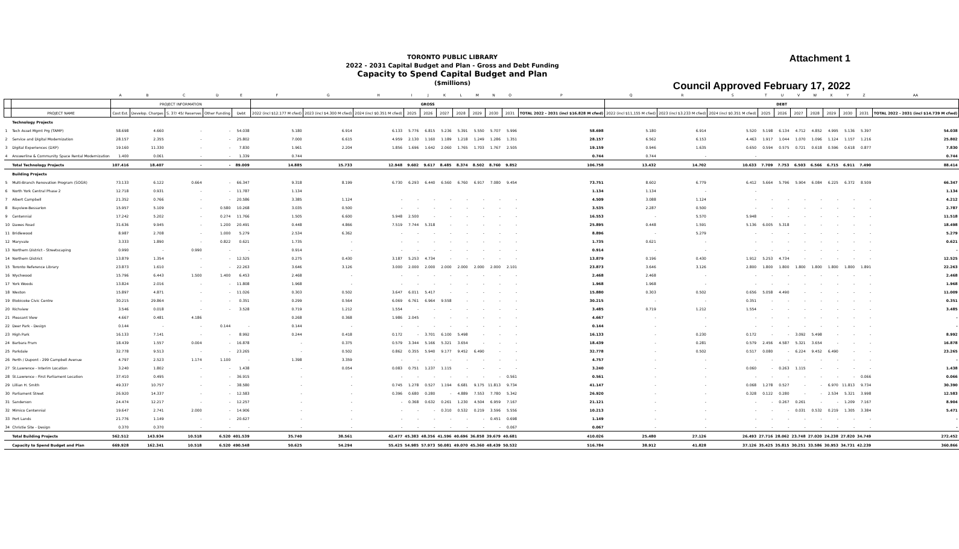TORONTO PUBLIC LIBRARY
2022 - 2031 Capital Budget and Plan - Gross and Debt Funding
Capacity to Spend Capital Budget and Plan
($millions)
Attachment 1
Council Approved February 17, 2022
| | | A | B | C | D | E | F | G | H | I | J | K | L | M | N | O | P | Q | R | S | T | U | V | W | X | Y | Z | AA |
| --- | --- | --- | --- | --- | --- | --- | --- | --- | --- | --- | --- | --- | --- | --- | --- | --- | --- | --- | --- | --- | --- | --- | --- | --- | --- | --- | --- | --- |
| | | PROJECT INFORMATION | | | | | GROSS | | | | | | | | | | | DEBT | | | | | | | | | | |
| | PROJECT NAME | Cost Est. | Develop. Charges | S. 37/ 45/ Reserves | Other Funding | Debt | 2022 (incl $12.177 M cfwd) | 2023 (incl $4.300 M cfwd) | 2024 (incl $0.351 M cfwd) | 2025 | 2026 | 2027 | 2028 | 2029 | 2030 | 2031 | TOTAL 2022 - 2031 (incl $16.828 M cfwd) | 2022 (incl $11,155 M cfwd) | 2023 (incl $3.233 M cfwd) | 2024 (incl $0.351 M cfwd) | 2025 | 2026 | 2027 | 2028 | 2029 | 2030 | 2031 | TOTAL 2022 - 2031 (incl $14.739 M cfwd) |
| | Technology Projects | | | | | | | | | | | | | | | | | | | | | | | | | | | |
| 1 | Tech Asset Mgmt Prg (TAMP) | 58.698 | 4.660 | - | - | 54.038 | 5.180 | 6.914 | 6.133 | 5.776 | 6.815 | 5.236 | 5.391 | 5.550 | 5.707 | 5.996 | 58.698 | 5.180 | 6.914 | 5.520 | 5.198 | 6.134 | 4.712 | 4.852 | 4.995 | 5.136 | 5.397 | 54.038 |
| 2 | Service and Digital Modernization | 28.157 | 2.355 | - | - | 25.802 | 7.000 | 6.615 | 4.959 | 2.130 | 1.160 | 1.189 | 1.218 | 1.249 | 1.286 | 1.351 | 28.157 | 6.562 | 6.153 | 4.463 | 1.917 | 1.044 | 1.070 | 1.096 | 1.124 | 1.157 | 1.216 | 25.802 |
| 3 | Digital Experiences (DXP) | 19.160 | 11.330 | - | - | 7.830 | 1.961 | 2.204 | 1.856 | 1.696 | 1.642 | 2.060 | 1.765 | 1.703 | 1.767 | 2.505 | 19.159 | 0.946 | 1.635 | 0.650 | 0.594 | 0.575 | 0.721 | 0.618 | 0.596 | 0.618 | 0.877 | 7.830 |
| 4 | Answerline & Community Space Rental Modernization | 1.400 | 0.061 | - | - | 1.339 | 0.744 | | | | | | | | | | 0.744 | 0.744 | - | - | | | | | | | | 0.744 |
| | Total Technology Projects | 107.416 | 18.407 | - | - | 89.009 | 14.885 | 15.733 | 12.948 | 9.602 | 9.617 | 8.485 | 8.374 | 8.502 | 8.760 | 9.852 | 106.758 | 13.432 | 14.702 | 10.633 | 7.709 | 7.753 | 6.503 | 6.566 | 6.715 | 6.911 | 7.490 | 88.414 |
| | Building Projects | | | | | | | | | | | | | | | | | | | | | | | | | | | |
| 5 | Multi-Branch Renovation Program (SOGR) | 73.133 | 6.122 | 0.664 | - | 66.347 | 9.318 | 8.199 | 6.730 | 6.293 | 6.440 | 6.560 | 6.760 | 6.917 | 7.080 | 9.454 | 73.751 | 8.602 | 6.779 | 6.412 | 5.664 | 5.796 | 5.904 | 6.084 | 6.225 | 6.372 | 8.509 | 66.347 |
| 6 | North York Central Phase 2 | 12.718 | 0.931 | - | - | 11.787 | 1.134 | | | | | | | | | | 1.134 | 1.134 | - | - | | | | | | | | 1.134 |
| 7 | Albert Campbell | 21.352 | 0.766 | - | - | 20.586 | 3.385 | 1.124 | - | - | - | - | - | - | - | - | 4.509 | 3.088 | 1.124 | - | - | - | - | - | - | - | - | 4.212 |
| 8 | Bayview-Bessarion | 15.957 | 5.109 | - | 0.580 | 10.268 | 3.035 | 0.500 | - | - | - | - | - | - | - | - | 3.535 | 2.287 | 0.500 | - | - | - | - | - | - | - | - | 2.787 |
| 9 | Centennial | 17.242 | 5.202 | - | 0.274 | 11.766 | 1.505 | 6.600 | 5.948 | 2.500 | - | - | - | - | - | - | 16.553 | - | 5.570 | 5.948 | - | - | - | - | - | - | - | 11.518 |
| 10 | Dawes Road | 31.636 | 9.945 | - | 1.200 | 20.491 | 0.448 | 4.866 | 7.519 | 7.744 | 5.318 | - | - | - | - | - | 25.895 | 0.448 | 1.591 | 5.136 | 6.005 | 5.318 | - | - | - | - | - | 18.498 |
| 11 | Bridlewood | 8.987 | 2.708 | - | 1.000 | 5.279 | 2.534 | 6.362 | - | - | - | - | - | - | - | - | 8.896 | - | 5.279 | - | - | - | - | - | - | - | - | 5.279 |
| 12 | Maryvale | 3.333 | 1.890 | - | 0.822 | 0.621 | 1.735 | - | - | - | - | - | - | - | - | - | 1.735 | 0.621 | - | - | - | - | - | - | - | - | - | 0.621 |
| 13 | Northern District - Streetscaping | 0.990 | - | 0.990 | - | - | 0.914 | - | - | - | - | - | - | - | - | - | 0.914 | - | - | - | - | - | - | - | - | - | - | - |
| 14 | Northern District | 13.879 | 1.354 | - | - | 12.525 | 0.275 | 0.430 | 3.187 | 5.253 | 4.734 | - | - | - | - | - | 13.879 | 0.196 | 0.430 | 1.912 | 5.253 | 4.734 | - | - | - | - | - | 12.525 |
| 15 | Toronto Reference Library | 23.873 | 1.610 | - | - | 22.263 | 3.646 | 3.126 | 3.000 | 2.000 | 2.000 | 2.000 | 2.000 | 2.000 | 2.000 | 2.101 | 23.873 | 3.646 | 3.126 | 2.800 | 1.800 | 1.800 | 1.800 | 1.800 | 1.800 | 1.800 | 1.891 | 22.263 |
| 16 | Wychwood | 15.796 | 6.443 | 1.500 | 1.400 | 6.453 | 2.468 | - | - | - | - | - | - | - | - | - | 2.468 | 2.468 | - | - | - | - | - | - | - | - | - | 2.468 |
| 17 | York Woods | 13.824 | 2.016 | - | - | 11.808 | 1.968 | - | - | - | - | - | - | - | - | - | 1.968 | 1.968 | - | - | - | - | - | - | - | - | - | 1.968 |
| 18 | Weston | 15.897 | 4.871 | - | - | 11.026 | 0.303 | 0.502 | 3.647 | 6.011 | 5.417 | - | - | - | - | - | 15.880 | 0.303 | 0.502 | 0.656 | 5.058 | 4.490 | - | - | - | - | - | 11.009 |
| 19 | Etobicoke Civic Centre | 30.215 | 29.864 | - | - | 0.351 | 0.299 | 0.564 | 6.069 | 6.761 | 6.964 | 9.558 | - | - | - | - | 30.215 | - | - | 0.351 | - | - | - | - | - | - | - | 0.351 |
| 20 | Richview | 3.546 | 0.018 | - | - | 3.528 | 0.719 | 1.212 | 1.554 | - | - | - | - | - | - | - | 3.485 | 0.719 | 1.212 | 1.554 | - | - | - | - | - | - | - | 3.485 |
| 21 | Pleasant View | 4.667 | 0.481 | 4.186 | | | 0.268 | 0.368 | 1.986 | 2.045 | - | - | - | - | - | - | 4.667 | - | - | - | - | - | - | - | - | - | - | - |
| 22 | Deer Park - Design | 0.144 | - | - | 0.144 | - | 0.144 | - | - | - | - | - | - | - | - | - | 0.144 | - | - | - | - | - | - | - | - | - | - | - |
| 23 | High Park | 16.133 | 7.141 | - | - | 8.992 | 0.244 | 0.418 | 0.172 | - | 3.701 | 6.100 | 5.498 | - | - | - | 16.133 | - | 0.230 | 0.172 | - | - | 3.092 | 5.498 | - | - | - | 8.992 |
| 24 | Barbara Frum | 18.439 | 1.557 | 0.004 | - | 16.878 | - | 0.375 | 0.579 | 3.344 | 5.166 | 5.321 | 3.654 | - | - | - | 18.439 | - | 0.281 | 0.579 | 2.456 | 4.587 | 5.321 | 3.654 | - | - | - | 16.878 |
| 25 | Parkdale | 32.778 | 9.513 | - | - | 23.265 | - | 0.502 | 0.862 | 0.355 | 5.940 | 9.177 | 9.452 | 6.490 | - | - | 32.778 | - | 0.502 | 0.517 | 0.080 | - | 6.224 | 9.452 | 6.490 | - | - | 23.265 |
| 26 | Perth / Dupont - 299 Campbell Avenue | 4.797 | 2.523 | 1.174 | 1.100 | - | 1.398 | 3.359 | - | - | - | - | - | - | - | - | 4.757 | - | - | - | - | - | - | - | - | - | - | - |
| 27 | St.Lawrence - Interim Location | 3.240 | 1.802 | - | - | 1.438 | - | 0.054 | 0.083 | 0.751 | 1.237 | 1.115 | - | - | - | - | 3.240 | - | - | 0.060 | - | 0.263 | 1.115 | - | - | - | - | 1.438 |
| 28 | St.Lawrence - First Parliament Location | 37.410 | 0.495 | - | - | 36.915 | - | - | - | - | - | - | - | - | - | 0.561 | 0.561 | - | - | - | - | - | - | - | - | - | 0.066 | 0.066 |
| 29 | Lillian H. Smith | 49.337 | 10.757 | - | - | 38.580 | - | - | 0.745 | 1.278 | 0.527 | 1.194 | 6.681 | 9.175 | 11.813 | 9.734 | 41.147 | - | - | 0.068 | 1.278 | 0.527 | - | - | 6.970 | 11.813 | 9.734 | 30.390 |
| 30 | Parliament Street | 26.920 | 14.337 | - | - | 12.583 | - | - | 0.396 | 0.680 | 0.280 | - | 4.889 | 7.553 | 7.780 | 5.342 | 26.920 | - | - | 0.328 | 0.122 | 0.280 | - | - | 2.534 | 5.321 | 3.998 | 12.583 |
| 31 | Sanderson | 24.474 | 12.217 | - | - | 12.257 | - | - | - | 0.368 | 0.632 | 0.261 | 1.230 | 4.504 | 6.959 | 7.167 | 21.121 | - | - | - | - | 0.267 | 0.261 | - | - | 1.209 | 7.167 | 8.904 |
| 32 | Mimico Centennial | 19.647 | 2.741 | 2.000 | - | 14.906 | - | - | - | - | - | 0.310 | 0.532 | 0.219 | 3.596 | 5.556 | 10.213 | - | - | - | - | - | 0.031 | 0.532 | 0.219 | 1.305 | 3.384 | 5.471 |
| 33 | Port Lands | 21.776 | 1.149 | - | - | 20.627 | - | - | - | - | - | - | - | - | 0.451 | 0.698 | 1.149 | - | - | - | - | - | - | - | - | - | - | - |
| 34 | Christie Site - Design | 0.370 | 0.370 | - | - | - | - | - | - | - | - | - | - | - | - | 0.067 | 0.067 | - | - | - | - | - | - | - | - | - | - | - |
| | Total Building Projects | 562.512 | 143.934 | 10.518 | 6.520 | 401.539 | 35.740 | 38.561 | 42.477 | 45.383 | 48.356 | 41.596 | 40.696 | 36.858 | 39.679 | 40.681 | 410.026 | 25.480 | 27.126 | 26.493 | 27.716 | 28.062 | 23.748 | 27.020 | 24.238 | 27.820 | 34.749 | 272.452 |
| | Capacity to Spend Budget and Plan | 669.928 | 162.341 | 10.518 | 6.520 | 490.548 | 50.625 | 54.294 | 55.425 | 54.985 | 57.973 | 50.081 | 49.070 | 45.360 | 48.439 | 50.532 | 516.784 | 38.912 | 41.828 | 37.126 | 35.425 | 35.815 | 30.251 | 33.586 | 30.953 | 34.731 | 42.239 | 360.866 |